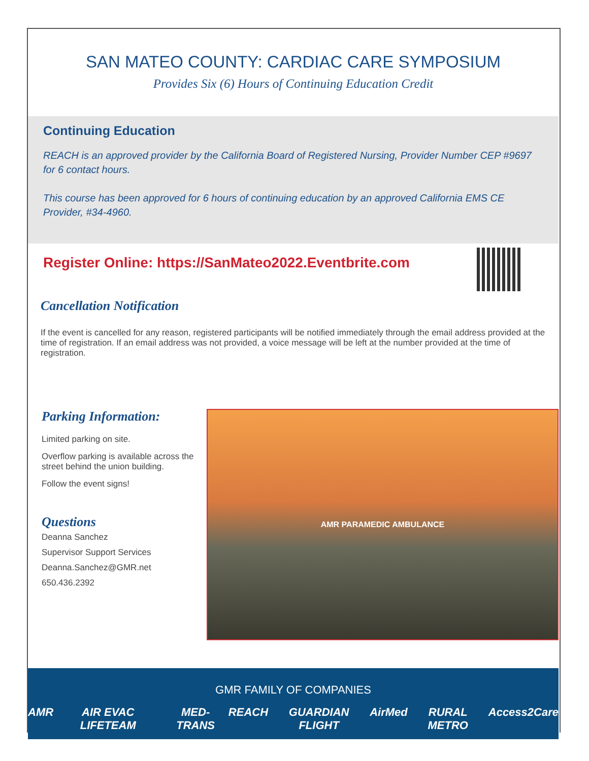SAN MATEO COUNTY: CARDIAC CARE SYMPOSIUM
Provides Six (6) Hours of Continuing Education Credit
Continuing Education
REACH is an approved provider by the California Board of Registered Nursing, Provider Number CEP #9697 for 6 contact hours.
This course has been approved for 6 hours of continuing education by an approved California EMS CE Provider, #34-4960.
Register Online: https://SanMateo2022.Eventbrite.com
Cancellation Notification
If the event is cancelled for any reason, registered participants will be notified immediately through the email address provided at the time of registration. If an email address was not provided, a voice message will be left at the number provided at the time of registration.
Parking Information:
Limited parking on site.
Overflow parking is available across the street behind the union building.
Follow the event signs!
Questions
Deanna Sanchez
Supervisor Support Services
Deanna.Sanchez@GMR.net
650.436.2392
AMR PARAMEDIC AMBULANCE
GMR FAMILY OF COMPANIES
AMR AIR EVAC LIFETEAM MED-TRANS REACH GUARDIAN FLIGHT AirMed RURAL METRO Access2Care